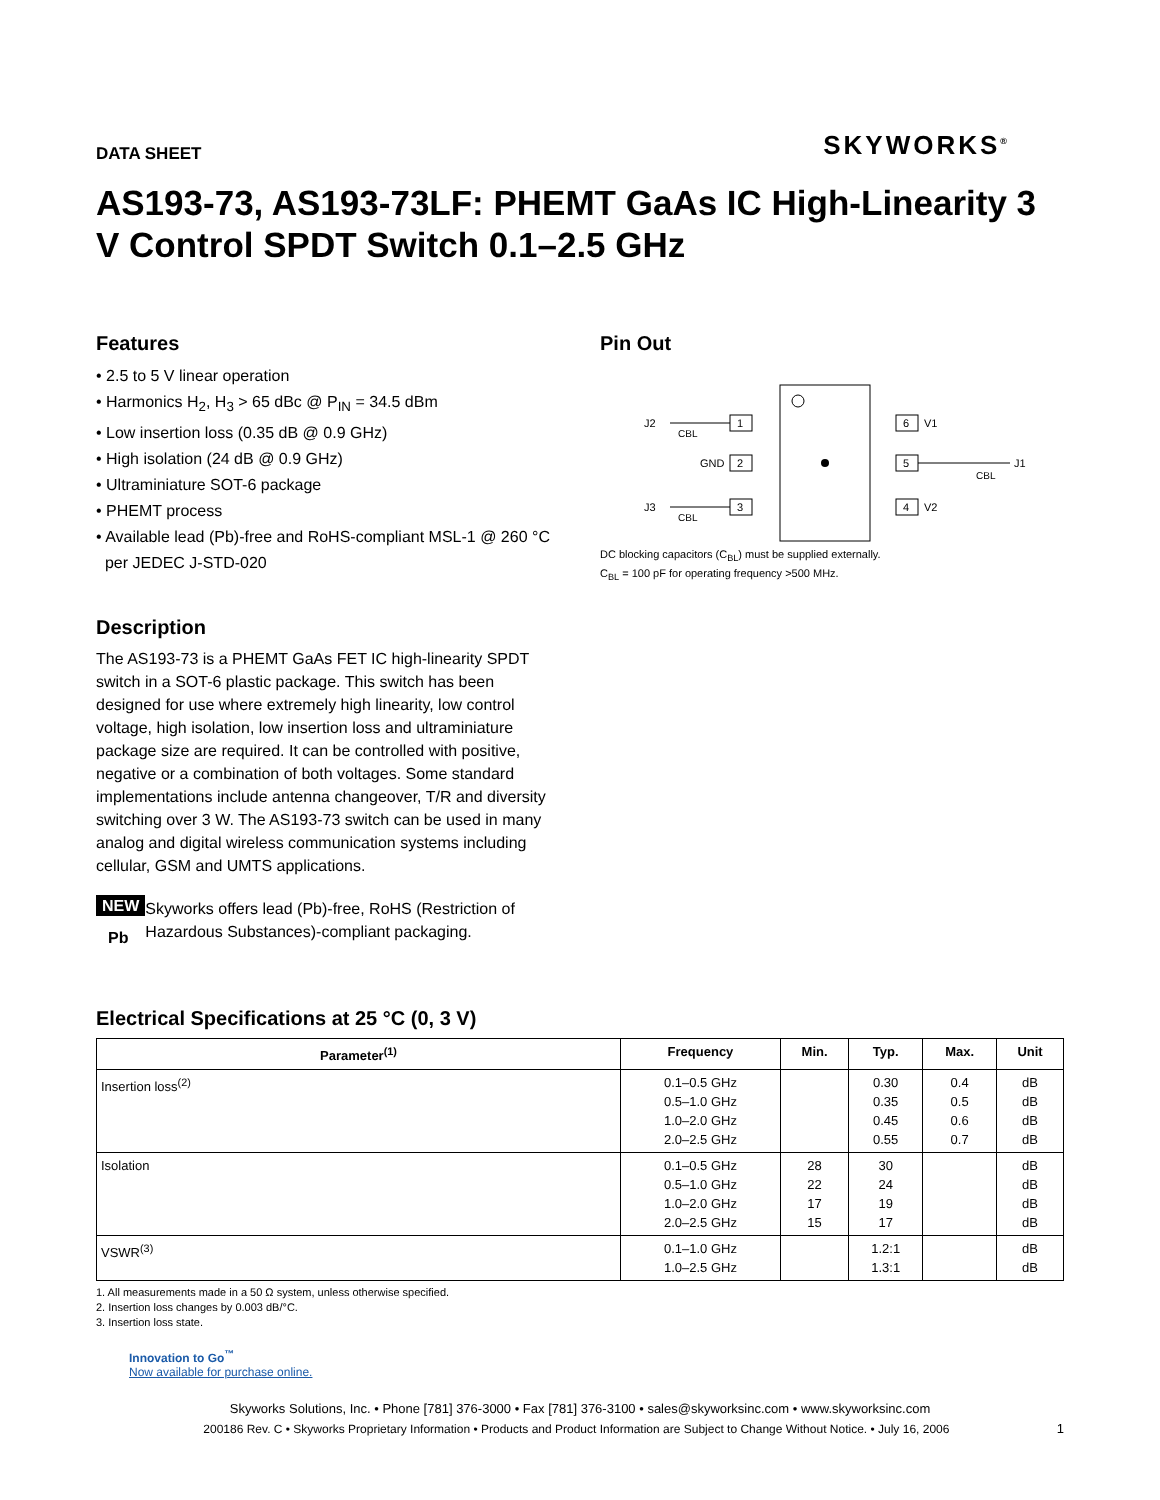SKYWORKS<sup>®</sup>
DATA SHEET
AS193-73, AS193-73LF: PHEMT GaAs IC High-Linearity 3 V Control SPDT Switch 0.1–2.5 GHz
Features
• 2.5 to 5 V linear operation
• Harmonics H<sub>2</sub>, H<sub>3</sub> > 65 dBc @ P<sub>IN</sub> = 34.5 dBm
• Low insertion loss (0.35 dB @ 0.9 GHz)
• High isolation (24 dB @ 0.9 GHz)
• Ultraminiature SOT-6 package
• PHEMT process
• Available lead (Pb)-free and RoHS-compliant MSL-1 @ 260 °C
per JEDEC J-STD-020
Description
The AS193-73 is a PHEMT GaAs FET IC high-linearity SPDT switch in a SOT-6 plastic package. This switch has been designed for use where extremely high linearity, low control voltage, high isolation, low insertion loss and ultraminiature package size are required. It can be controlled with positive, negative or a combination of both voltages. Some standard implementations include antenna changeover, T/R and diversity switching over 3 W. The AS193-73 switch can be used in many analog and digital wireless communication systems including cellular, GSM and UMTS applications.
NEW
Pb
Skyworks offers lead (Pb)-free, RoHS (Restriction of Hazardous Substances)-compliant packaging.
Pin Out
1
2
3
6
5
4
J2
J3
GND
V1
V2
J1
CBL
CBL
CBL
DC blocking capacitors (C<sub>BL</sub>) must be supplied externally.
C<sub>BL</sub> = 100 pF for operating frequency >500 MHz.
Electrical Specifications at 25 °C (0, 3 V)
| Parameter<sup>(1)</sup> | Frequency | Min. | Typ. | Max. | Unit |
| --- | --- | --- | --- | --- | --- |
| Insertion loss<sup>(2)</sup> | 0.1–0.5 GHz 0.5–1.0 GHz 1.0–2.0 GHz 2.0–2.5 GHz | | 0.30 0.35 0.45 0.55 | 0.4 0.5 0.6 0.7 | dB dB dB dB |
| Isolation | 0.1–0.5 GHz 0.5–1.0 GHz 1.0–2.0 GHz 2.0–2.5 GHz | 28 22 17 15 | 30 24 19 17 | | dB dB dB dB |
| VSWR<sup>(3)</sup> | 0.1–1.0 GHz 1.0–2.5 GHz | | 1.2:1 1.3:1 | | dB dB |
1. All measurements made in a 50 Ω system, unless otherwise specified.
2. Insertion loss changes by 0.003 dB/°C.
3. Insertion loss state.
Innovation to Go<sup>™</sup>
Now available for purchase online.
Skyworks Solutions, Inc. • Phone [781] 376-3000 • Fax [781] 376-3100 • sales@skyworksinc.com • www.skyworksinc.com
200186 Rev. C • Skyworks Proprietary Information • Products and Product Information are Subject to Change Without Notice. • July 16, 2006 1